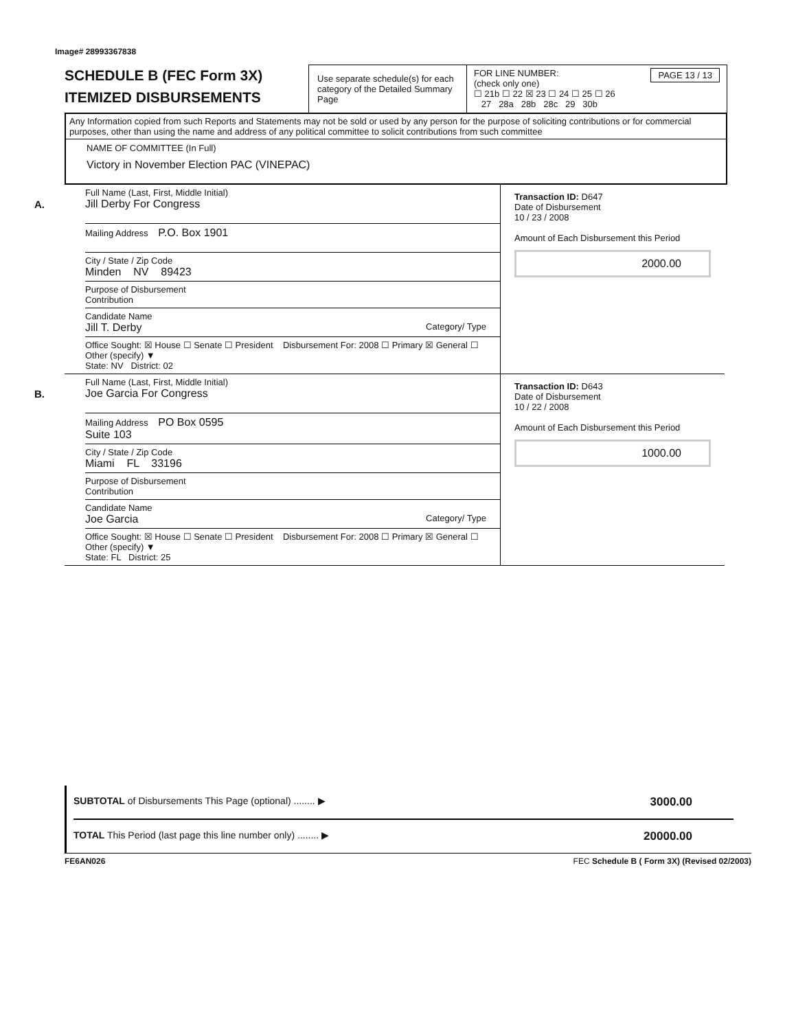Image# 28993367838
SCHEDULE B (FEC Form 3X)
ITEMIZED DISBURSEMENTS
Use separate schedule(s) for each category of the Detailed Summary Page
FOR LINE NUMBER: PAGE 13 / 13
(check only one)
☐ 21b ☐ 22 ☒ 23 ☐ 24 ☐ 25 ☐ 26
27 28a 28b 28c 29 30b
Any Information copied from such Reports and Statements may not be sold or used by any person for the purpose of soliciting contributions or for commercial purposes, other than using the name and address of any political committee to solicit contributions from such committee
NAME OF COMMITTEE (In Full)
Victory in November Election PAC (VINEPAC)
A.
Full Name (Last, First, Middle Initial)
Jill Derby For Congress
Mailing Address P.O. Box 1901
City / State / Zip Code
Minden NV 89423
Purpose of Disbursement
Contribution
Candidate Name
Jill T. Derby Category/ Type
Office Sought: ☒ House ☐ Senate ☐ President Disbursement For: 2008 ☐ Primary ☒ General ☐ Other (specify) ▼
State: NV District: 02
Transaction ID: D647
Date of Disbursement
10 / 23 / 2008
Amount of Each Disbursement this Period
2000.00
B.
Full Name (Last, First, Middle Initial)
Joe Garcia For Congress
Mailing Address PO Box 0595
Suite 103
City / State / Zip Code
Miami FL 33196
Purpose of Disbursement
Contribution
Candidate Name
Joe Garcia Category/ Type
Office Sought: ☒ House ☐ Senate ☐ President Disbursement For: 2008 ☐ Primary ☒ General ☐ Other (specify) ▼
State: FL District: 25
Transaction ID: D643
Date of Disbursement
10 / 22 / 2008
Amount of Each Disbursement this Period
1000.00
SUBTOTAL of Disbursements This Page (optional) ........ ▶ 3000.00
TOTAL This Period (last page this line number only) ........ ▶ 20000.00
FE6AN026 FEC Schedule B ( Form 3X) (Revised 02/2003)